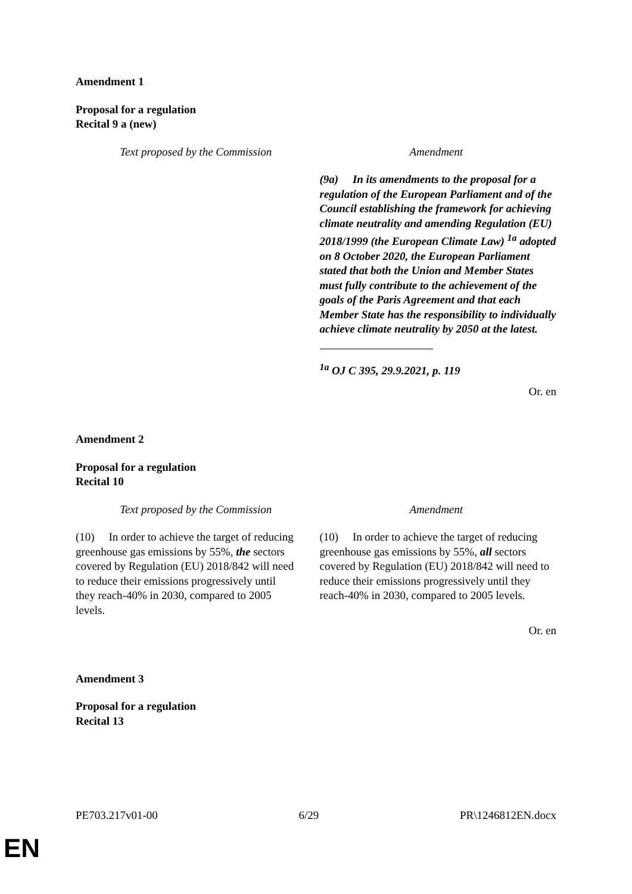Amendment 1
Proposal for a regulation
Recital 9 a (new)
| Text proposed by the Commission | Amendment |
| --- | --- |
| | (9a) In its amendments to the proposal for a regulation of the European Parliament and of the Council establishing the framework for achieving climate neutrality and amending Regulation (EU) 2018/1999 (the European Climate Law) <sup>1a</sup> adopted on 8 October 2020, the European Parliament stated that both the Union and Member States must fully contribute to the achievement of the goals of the Paris Agreement and that each Member State has the responsibility to individually achieve climate neutrality by 2050 at the latest. <sup>1a</sup> OJ C 395, 29.9.2021, p. 119 |
Or. en
Amendment 2
Proposal for a regulation
Recital 10
| Text proposed by the Commission | Amendment |
| --- | --- |
| (10) In order to achieve the target of reducing greenhouse gas emissions by 55%, the sectors covered by Regulation (EU) 2018/842 will need to reduce their emissions progressively until they reach-40% in 2030, compared to 2005 levels. | (10) In order to achieve the target of reducing greenhouse gas emissions by 55%, all sectors covered by Regulation (EU) 2018/842 will need to reduce their emissions progressively until they reach-40% in 2030, compared to 2005 levels. |
Or. en
Amendment 3
Proposal for a regulation
Recital 13
PE703.217v01-00 6/29 PR\1246812EN.docx
EN